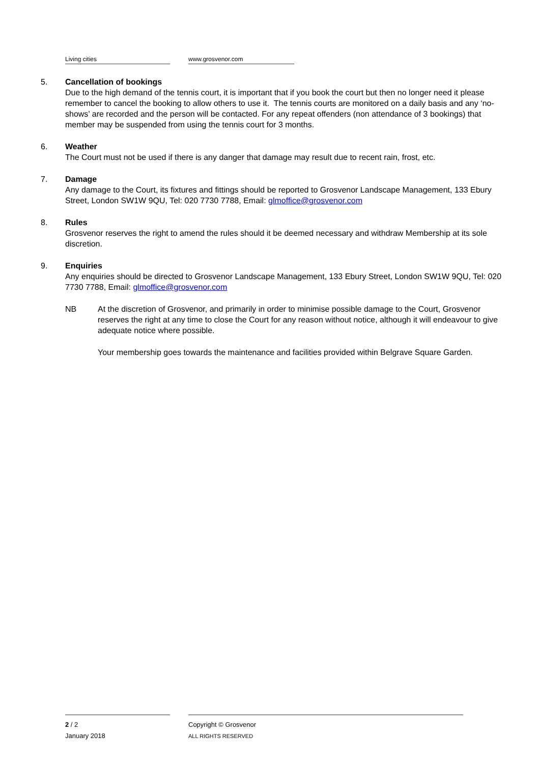Living cities www.grosvenor.com
5. Cancellation of bookings
Due to the high demand of the tennis court, it is important that if you book the court but then no longer need it please remember to cancel the booking to allow others to use it. The tennis courts are monitored on a daily basis and any ‘no-shows’ are recorded and the person will be contacted. For any repeat offenders (non attendance of 3 bookings) that member may be suspended from using the tennis court for 3 months.
6. Weather
The Court must not be used if there is any danger that damage may result due to recent rain, frost, etc.
7. Damage
Any damage to the Court, its fixtures and fittings should be reported to Grosvenor Landscape Management, 133 Ebury Street, London SW1W 9QU, Tel: 020 7730 7788, Email: glmoffice@grosvenor.com
8. Rules
Grosvenor reserves the right to amend the rules should it be deemed necessary and withdraw Membership at its sole discretion.
9. Enquiries
Any enquiries should be directed to Grosvenor Landscape Management, 133 Ebury Street, London SW1W 9QU, Tel: 020 7730 7788, Email: glmoffice@grosvenor.com
NB At the discretion of Grosvenor, and primarily in order to minimise possible damage to the Court, Grosvenor reserves the right at any time to close the Court for any reason without notice, although it will endeavour to give adequate notice where possible.
Your membership goes towards the maintenance and facilities provided within Belgrave Square Garden.
2 / 2
January 2018
Copyright © Grosvenor
ALL RIGHTS RESERVED